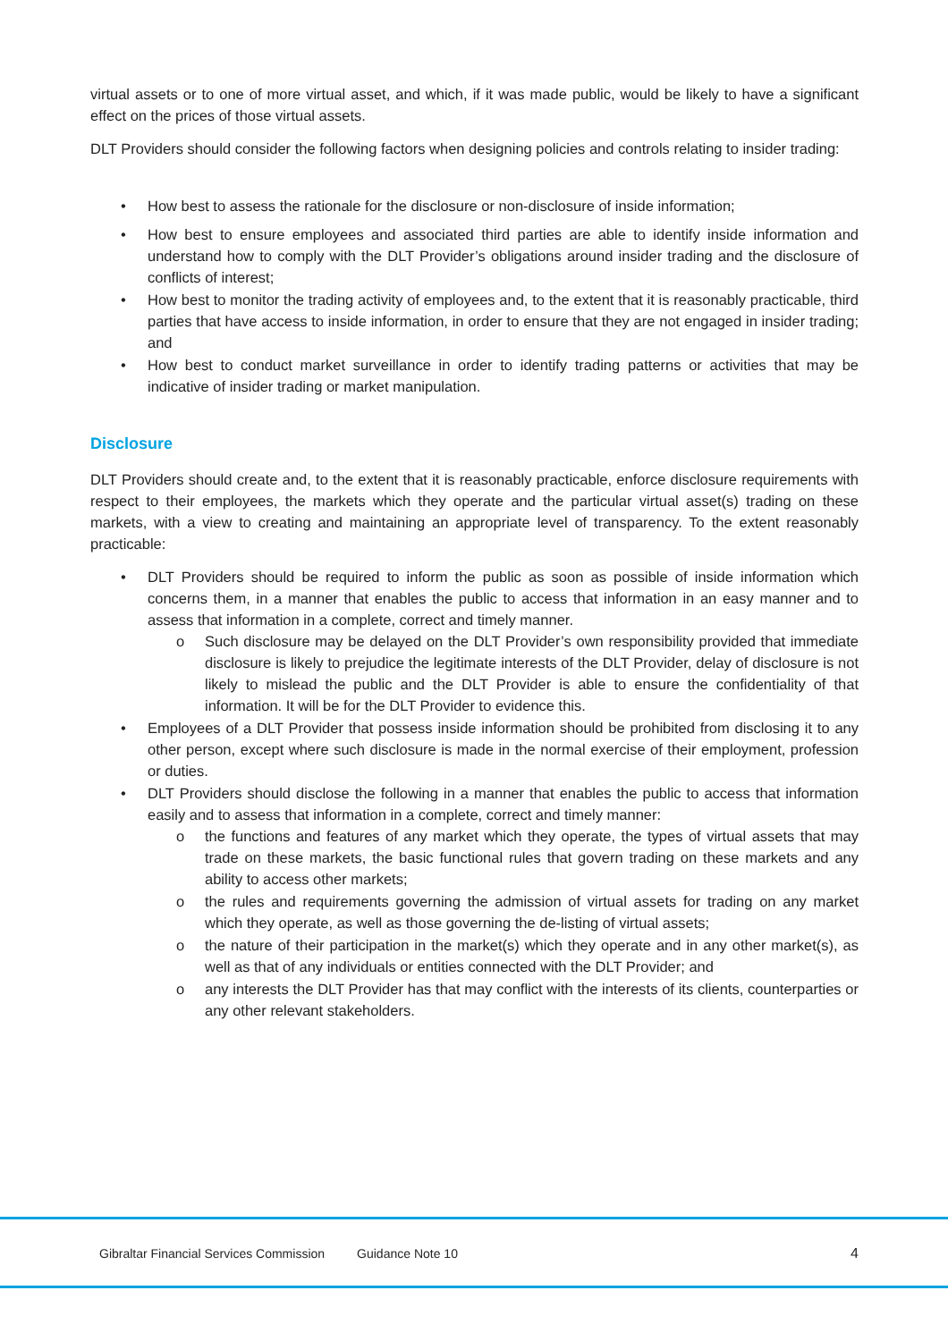virtual assets or to one of more virtual asset, and which, if it was made public, would be likely to have a significant effect on the prices of those virtual assets.
DLT Providers should consider the following factors when designing policies and controls relating to insider trading:
How best to assess the rationale for the disclosure or non-disclosure of inside information;
How best to ensure employees and associated third parties are able to identify inside information and understand how to comply with the DLT Provider’s obligations around insider trading and the disclosure of conflicts of interest;
How best to monitor the trading activity of employees and, to the extent that it is reasonably practicable, third parties that have access to inside information, in order to ensure that they are not engaged in insider trading; and
How best to conduct market surveillance in order to identify trading patterns or activities that may be indicative of insider trading or market manipulation.
Disclosure
DLT Providers should create and, to the extent that it is reasonably practicable, enforce disclosure requirements with respect to their employees, the markets which they operate and the particular virtual asset(s) trading on these markets, with a view to creating and maintaining an appropriate level of transparency. To the extent reasonably practicable:
DLT Providers should be required to inform the public as soon as possible of inside information which concerns them, in a manner that enables the public to access that information in an easy manner and to assess that information in a complete, correct and timely manner.
Such disclosure may be delayed on the DLT Provider’s own responsibility provided that immediate disclosure is likely to prejudice the legitimate interests of the DLT Provider, delay of disclosure is not likely to mislead the public and the DLT Provider is able to ensure the confidentiality of that information. It will be for the DLT Provider to evidence this.
Employees of a DLT Provider that possess inside information should be prohibited from disclosing it to any other person, except where such disclosure is made in the normal exercise of their employment, profession or duties.
DLT Providers should disclose the following in a manner that enables the public to access that information easily and to assess that information in a complete, correct and timely manner:
the functions and features of any market which they operate, the types of virtual assets that may trade on these markets, the basic functional rules that govern trading on these markets and any ability to access other markets;
the rules and requirements governing the admission of virtual assets for trading on any market which they operate, as well as those governing the de-listing of virtual assets;
the nature of their participation in the market(s) which they operate and in any other market(s), as well as that of any individuals or entities connected with the DLT Provider; and
any interests the DLT Provider has that may conflict with the interests of its clients, counterparties or any other relevant stakeholders.
Gibraltar Financial Services Commission Guidance Note 10 4